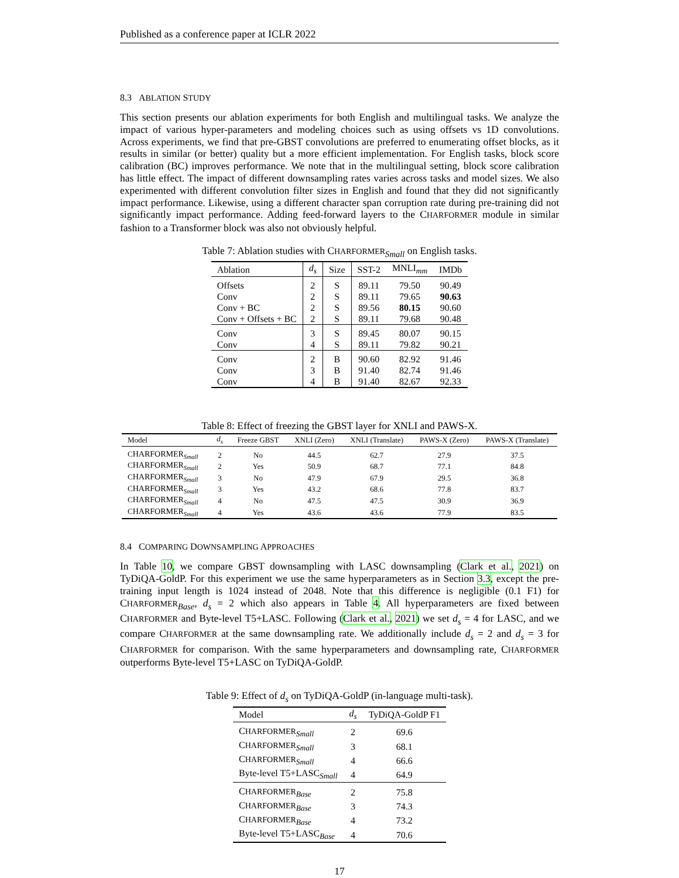Published as a conference paper at ICLR 2022
8.3 ABLATION STUDY
This section presents our ablation experiments for both English and multilingual tasks. We analyze the impact of various hyper-parameters and modeling choices such as using offsets vs 1D convolutions. Across experiments, we find that pre-GBST convolutions are preferred to enumerating offset blocks, as it results in similar (or better) quality but a more efficient implementation. For English tasks, block score calibration (BC) improves performance. We note that in the multilingual setting, block score calibration has little effect. The impact of different downsampling rates varies across tasks and model sizes. We also experimented with different convolution filter sizes in English and found that they did not significantly impact performance. Likewise, using a different character span corruption rate during pre-training did not significantly impact performance. Adding feed-forward layers to the CHARFORMER module in similar fashion to a Transformer block was also not obviously helpful.
Table 7: Ablation studies with CHARFORMER<sub>Small</sub> on English tasks.
| Ablation | d<sub>s</sub> | Size | SST-2 | MNLI<sub>mm</sub> | IMDb |
| --- | --- | --- | --- | --- | --- |
| Offsets | 2 | S | 89.11 | 79.50 | 90.49 |
| Conv | 2 | S | 89.11 | 79.65 | 90.63 |
| Conv + BC | 2 | S | 89.56 | 80.15 | 90.60 |
| Conv + Offsets + BC | 2 | S | 89.11 | 79.68 | 90.48 |
| Conv | 3 | S | 89.45 | 80.07 | 90.15 |
| Conv | 4 | S | 89.11 | 79.82 | 90.21 |
| Conv | 2 | B | 90.60 | 82.92 | 91.46 |
| Conv | 3 | B | 91.40 | 82.74 | 91.46 |
| Conv | 4 | B | 91.40 | 82.67 | 92.33 |
Table 8: Effect of freezing the GBST layer for XNLI and PAWS-X.
| Model | d<sub>s</sub> | Freeze GBST | XNLI (Zero) | XNLI (Translate) | PAWS-X (Zero) | PAWS-X (Translate) |
| --- | --- | --- | --- | --- | --- | --- |
| C HARFORMER<sub>Small</sub> | 2 | No | 44.5 | 62.7 | 27.9 | 37.5 |
| C HARFORMER<sub>Small</sub> | 2 | Yes | 50.9 | 68.7 | 77.1 | 84.8 |
| C HARFORMER<sub>Small</sub> | 3 | No | 47.9 | 67.9 | 29.5 | 36.8 |
| C HARFORMER<sub>Small</sub> | 3 | Yes | 43.2 | 68.6 | 77.8 | 83.7 |
| C HARFORMER<sub>Small</sub> | 4 | No | 47.5 | 47.5 | 30.9 | 36.9 |
| C HARFORMER<sub>Small</sub> | 4 | Yes | 43.6 | 43.6 | 77.9 | 83.5 |
8.4 COMPARING DOWNSAMPLING APPROACHES
In Table 10, we compare GBST downsampling with LASC downsampling (Clark et al., 2021) on TyDiQA-GoldP. For this experiment we use the same hyperparameters as in Section 3.3, except the pre-training input length is 1024 instead of 2048. Note that this difference is negligible (0.1 F1) for CHARFORMER<sub>Base</sub>, d<sub>s</sub> = 2 which also appears in Table 4. All hyperparameters are fixed between CHARFORMER and Byte-level T5+LASC. Following (Clark et al., 2021) we set d<sub>s</sub> = 4 for LASC, and we compare CHARFORMER at the same downsampling rate. We additionally include d<sub>s</sub> = 2 and d<sub>s</sub> = 3 for CHARFORMER for comparison. With the same hyperparameters and downsampling rate, CHARFORMER outperforms Byte-level T5+LASC on TyDiQA-GoldP.
Table 9: Effect of d<sub>s</sub> on TyDiQA-GoldP (in-language multi-task).
| Model | d<sub>s</sub> | TyDiQA-GoldP F1 |
| --- | --- | --- |
| C HARFORMER<sub>Small</sub> | 2 | 69.6 |
| C HARFORMER<sub>Small</sub> | 3 | 68.1 |
| C HARFORMER<sub>Small</sub> | 4 | 66.6 |
| Byte-level T5+LASC<sub>Small</sub> | 4 | 64.9 |
| C HARFORMER<sub>Base</sub> | 2 | 75.8 |
| C HARFORMER<sub>Base</sub> | 3 | 74.3 |
| C HARFORMER<sub>Base</sub> | 4 | 73.2 |
| Byte-level T5+LASC<sub>Base</sub> | 4 | 70.6 |
17